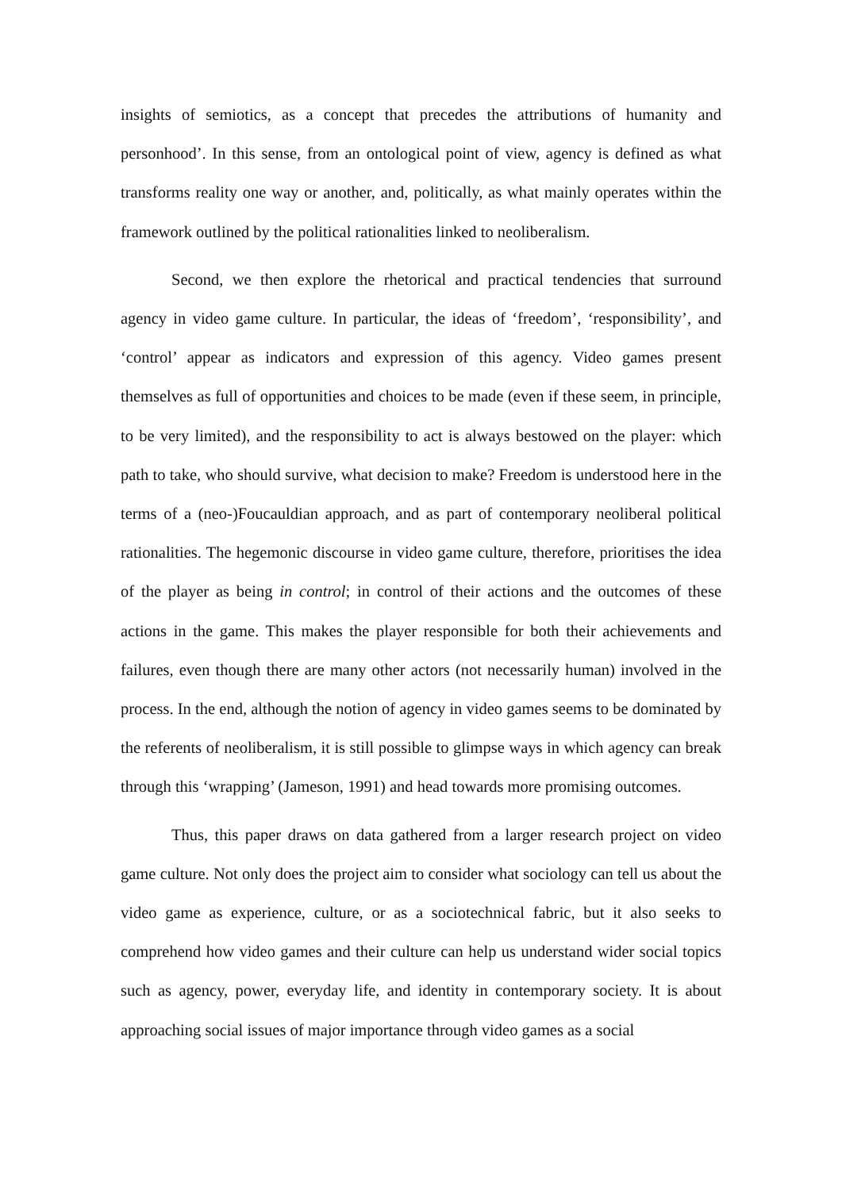insights of semiotics, as a concept that precedes the attributions of humanity and personhood’. In this sense, from an ontological point of view, agency is defined as what transforms reality one way or another, and, politically, as what mainly operates within the framework outlined by the political rationalities linked to neoliberalism.
Second, we then explore the rhetorical and practical tendencies that surround agency in video game culture. In particular, the ideas of ‘freedom’, ‘responsibility’, and ‘control’ appear as indicators and expression of this agency. Video games present themselves as full of opportunities and choices to be made (even if these seem, in principle, to be very limited), and the responsibility to act is always bestowed on the player: which path to take, who should survive, what decision to make? Freedom is understood here in the terms of a (neo-)Foucauldian approach, and as part of contemporary neoliberal political rationalities. The hegemonic discourse in video game culture, therefore, prioritises the idea of the player as being in control; in control of their actions and the outcomes of these actions in the game. This makes the player responsible for both their achievements and failures, even though there are many other actors (not necessarily human) involved in the process. In the end, although the notion of agency in video games seems to be dominated by the referents of neoliberalism, it is still possible to glimpse ways in which agency can break through this ‘wrapping’ (Jameson, 1991) and head towards more promising outcomes.
Thus, this paper draws on data gathered from a larger research project on video game culture. Not only does the project aim to consider what sociology can tell us about the video game as experience, culture, or as a sociotechnical fabric, but it also seeks to comprehend how video games and their culture can help us understand wider social topics such as agency, power, everyday life, and identity in contemporary society. It is about approaching social issues of major importance through video games as a social